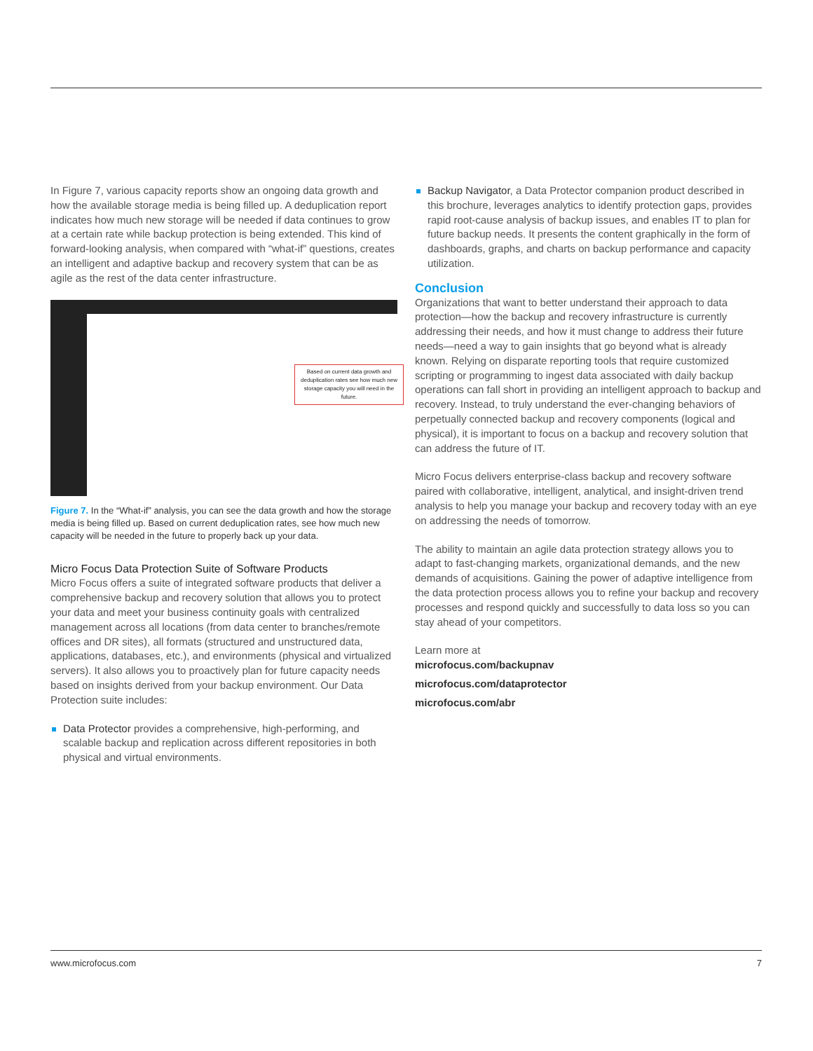In Figure 7, various capacity reports show an ongoing data growth and how the available storage media is being filled up. A deduplication report indicates how much new storage will be needed if data continues to grow at a certain rate while backup protection is being extended. This kind of forward-looking analysis, when compared with “what-if” questions, creates an intelligent and adaptive backup and recovery system that can be as agile as the rest of the data center infrastructure.
Based on current data growth and deduplication rates see how much new storage capacity you will need in the future.
Figure 7. In the “What-if” analysis, you can see the data growth and how the storage media is being filled up. Based on current deduplication rates, see how much new capacity will be needed in the future to properly back up your data.
Micro Focus Data Protection Suite of Software Products
Micro Focus offers a suite of integrated software products that deliver a comprehensive backup and recovery solution that allows you to protect your data and meet your business continuity goals with centralized management across all locations (from data center to branches/remote offices and DR sites), all formats (structured and unstructured data, applications, databases, etc.), and environments (physical and virtualized servers). It also allows you to proactively plan for future capacity needs based on insights derived from your backup environment. Our Data Protection suite includes:
Data Protector provides a comprehensive, high-performing, and scalable backup and replication across different repositories in both physical and virtual environments.
Backup Navigator, a Data Protector companion product described in this brochure, leverages analytics to identify protection gaps, provides rapid root-cause analysis of backup issues, and enables IT to plan for future backup needs. It presents the content graphically in the form of dashboards, graphs, and charts on backup performance and capacity utilization.
Conclusion
Organizations that want to better understand their approach to data protection—how the backup and recovery infrastructure is currently addressing their needs, and how it must change to address their future needs—need a way to gain insights that go beyond what is already known. Relying on disparate reporting tools that require customized scripting or programming to ingest data associated with daily backup operations can fall short in providing an intelligent approach to backup and recovery. Instead, to truly understand the ever-changing behaviors of perpetually connected backup and recovery components (logical and physical), it is important to focus on a backup and recovery solution that can address the future of IT.
Micro Focus delivers enterprise-class backup and recovery software paired with collaborative, intelligent, analytical, and insight-driven trend analysis to help you manage your backup and recovery today with an eye on addressing the needs of tomorrow.
The ability to maintain an agile data protection strategy allows you to adapt to fast-changing markets, organizational demands, and the new demands of acquisitions. Gaining the power of adaptive intelligence from the data protection process allows you to refine your backup and recovery processes and respond quickly and successfully to data loss so you can stay ahead of your competitors.
Learn more at
microfocus.com/backupnav
microfocus.com/dataprotector
microfocus.com/abr
www.microfocus.com 7